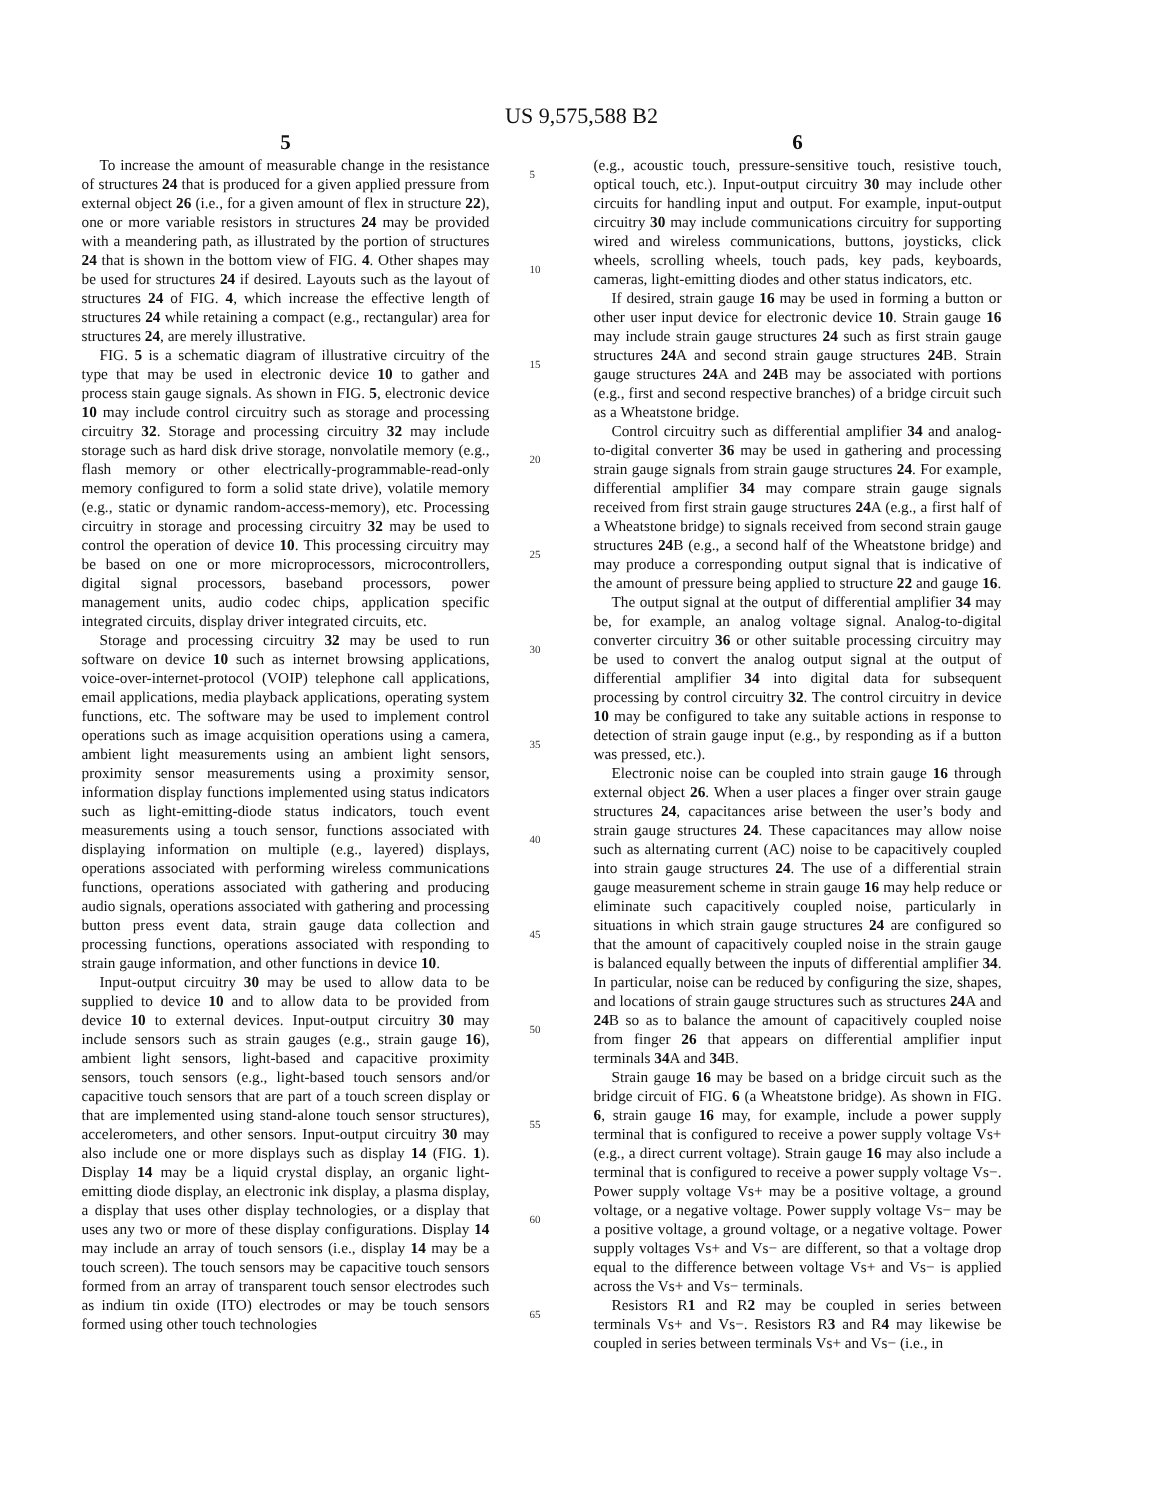US 9,575,588 B2
5
To increase the amount of measurable change in the resistance of structures 24 that is produced for a given applied pressure from external object 26 (i.e., for a given amount of flex in structure 22), one or more variable resistors in structures 24 may be provided with a meandering path, as illustrated by the portion of structures 24 that is shown in the bottom view of FIG. 4. Other shapes may be used for structures 24 if desired. Layouts such as the layout of structures 24 of FIG. 4, which increase the effective length of structures 24 while retaining a compact (e.g., rectangular) area for structures 24, are merely illustrative.
FIG. 5 is a schematic diagram of illustrative circuitry of the type that may be used in electronic device 10 to gather and process stain gauge signals. As shown in FIG. 5, electronic device 10 may include control circuitry such as storage and processing circuitry 32. Storage and processing circuitry 32 may include storage such as hard disk drive storage, nonvolatile memory (e.g., flash memory or other electrically-programmable-read-only memory configured to form a solid state drive), volatile memory (e.g., static or dynamic random-access-memory), etc. Processing circuitry in storage and processing circuitry 32 may be used to control the operation of device 10. This processing circuitry may be based on one or more microprocessors, microcontrollers, digital signal processors, baseband processors, power management units, audio codec chips, application specific integrated circuits, display driver integrated circuits, etc.
Storage and processing circuitry 32 may be used to run software on device 10 such as internet browsing applications, voice-over-internet-protocol (VOIP) telephone call applications, email applications, media playback applications, operating system functions, etc. The software may be used to implement control operations such as image acquisition operations using a camera, ambient light measurements using an ambient light sensors, proximity sensor measurements using a proximity sensor, information display functions implemented using status indicators such as light-emitting-diode status indicators, touch event measurements using a touch sensor, functions associated with displaying information on multiple (e.g., layered) displays, operations associated with performing wireless communications functions, operations associated with gathering and producing audio signals, operations associated with gathering and processing button press event data, strain gauge data collection and processing functions, operations associated with responding to strain gauge information, and other functions in device 10.
Input-output circuitry 30 may be used to allow data to be supplied to device 10 and to allow data to be provided from device 10 to external devices. Input-output circuitry 30 may include sensors such as strain gauges (e.g., strain gauge 16), ambient light sensors, light-based and capacitive proximity sensors, touch sensors (e.g., light-based touch sensors and/or capacitive touch sensors that are part of a touch screen display or that are implemented using stand-alone touch sensor structures), accelerometers, and other sensors. Input-output circuitry 30 may also include one or more displays such as display 14 (FIG. 1). Display 14 may be a liquid crystal display, an organic light-emitting diode display, an electronic ink display, a plasma display, a display that uses other display technologies, or a display that uses any two or more of these display configurations. Display 14 may include an array of touch sensors (i.e., display 14 may be a touch screen). The touch sensors may be capacitive touch sensors formed from an array of transparent touch sensor electrodes such as indium tin oxide (ITO) electrodes or may be touch sensors formed using other touch technologies
5
10
15
20
25
30
35
40
45
50
55
60
65
6
(e.g., acoustic touch, pressure-sensitive touch, resistive touch, optical touch, etc.). Input-output circuitry 30 may include other circuits for handling input and output. For example, input-output circuitry 30 may include communications circuitry for supporting wired and wireless communications, buttons, joysticks, click wheels, scrolling wheels, touch pads, key pads, keyboards, cameras, light-emitting diodes and other status indicators, etc.
If desired, strain gauge 16 may be used in forming a button or other user input device for electronic device 10. Strain gauge 16 may include strain gauge structures 24 such as first strain gauge structures 24 A and second strain gauge structures 24 B. Strain gauge structures 24 A and 24 B may be associated with portions (e.g., first and second respective branches) of a bridge circuit such as a Wheatstone bridge.
Control circuitry such as differential amplifier 34 and analog-to-digital converter 36 may be used in gathering and processing strain gauge signals from strain gauge structures 24. For example, differential amplifier 34 may compare strain gauge signals received from first strain gauge structures 24 A (e.g., a first half of a Wheatstone bridge) to signals received from second strain gauge structures 24 B (e.g., a second half of the Wheatstone bridge) and may produce a corresponding output signal that is indicative of the amount of pressure being applied to structure 22 and gauge 16.
The output signal at the output of differential amplifier 34 may be, for example, an analog voltage signal. Analog-to-digital converter circuitry 36 or other suitable processing circuitry may be used to convert the analog output signal at the output of differential amplifier 34 into digital data for subsequent processing by control circuitry 32. The control circuitry in device 10 may be configured to take any suitable actions in response to detection of strain gauge input (e.g., by responding as if a button was pressed, etc.).
Electronic noise can be coupled into strain gauge 16 through external object 26. When a user places a finger over strain gauge structures 24, capacitances arise between the user’s body and strain gauge structures 24. These capacitances may allow noise such as alternating current (AC) noise to be capacitively coupled into strain gauge structures 24. The use of a differential strain gauge measurement scheme in strain gauge 16 may help reduce or eliminate such capacitively coupled noise, particularly in situations in which strain gauge structures 24 are configured so that the amount of capacitively coupled noise in the strain gauge is balanced equally between the inputs of differential amplifier 34. In particular, noise can be reduced by configuring the size, shapes, and locations of strain gauge structures such as structures 24 A and 24 B so as to balance the amount of capacitively coupled noise from finger 26 that appears on differential amplifier input terminals 34 A and 34 B.
Strain gauge 16 may be based on a bridge circuit such as the bridge circuit of FIG. 6 (a Wheatstone bridge). As shown in FIG. 6, strain gauge 16 may, for example, include a power supply terminal that is configured to receive a power supply voltage Vs+ (e.g., a direct current voltage). Strain gauge 16 may also include a terminal that is configured to receive a power supply voltage Vs−. Power supply voltage Vs+ may be a positive voltage, a ground voltage, or a negative voltage. Power supply voltage Vs− may be a positive voltage, a ground voltage, or a negative voltage. Power supply voltages Vs+ and Vs− are different, so that a voltage drop equal to the difference between voltage Vs+ and Vs− is applied across the Vs+ and Vs− terminals.
Resistors R1 and R2 may be coupled in series between terminals Vs+ and Vs−. Resistors R3 and R4 may likewise be coupled in series between terminals Vs+ and Vs− (i.e., in